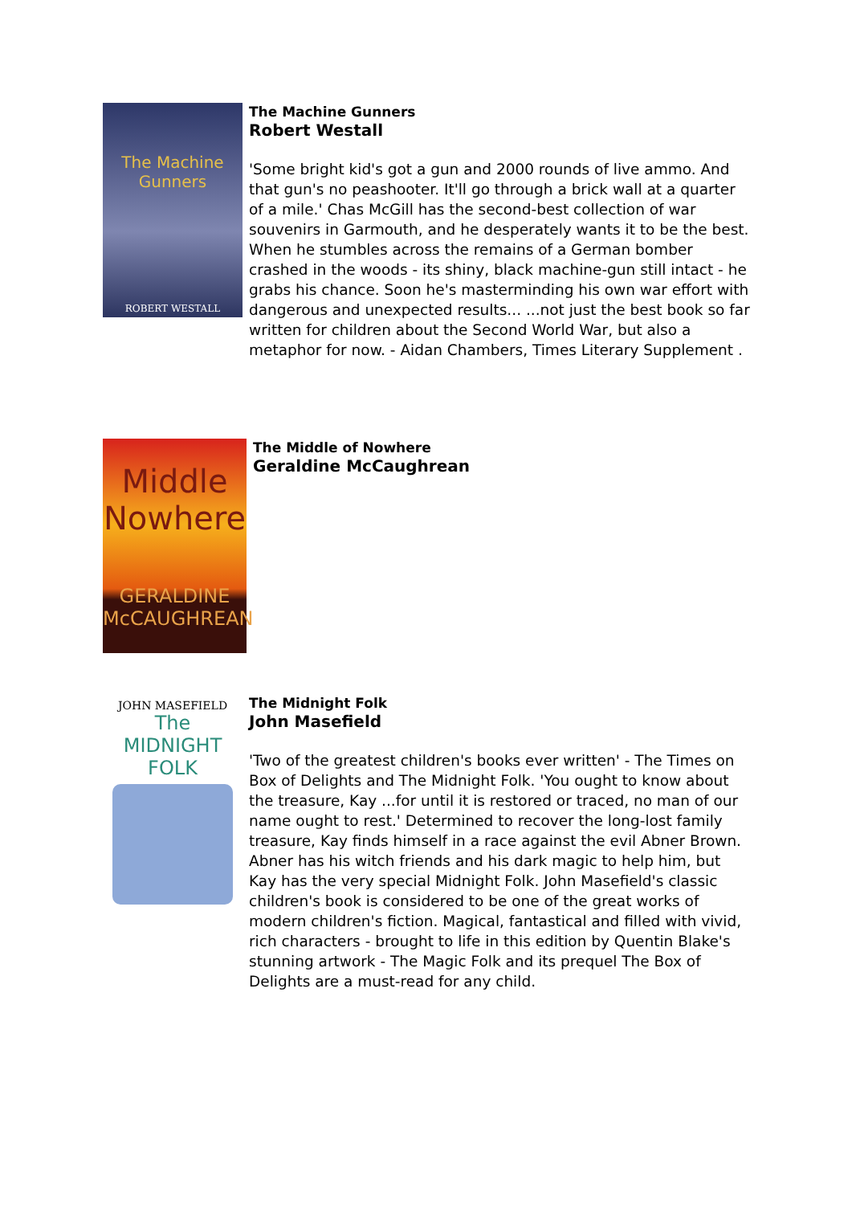The Machine Gunners
ROBERT WESTALL
The Machine Gunners
Robert Westall
'Some bright kid's got a gun and 2000 rounds of live ammo. And that gun's no peashooter. It'll go through a brick wall at a quarter of a mile.' Chas McGill has the second-best collection of war souvenirs in Garmouth, and he desperately wants it to be the best. When he stumbles across the remains of a German bomber crashed in the woods - its shiny, black machine-gun still intact - he grabs his chance. Soon he's masterminding his own war effort with dangerous and unexpected results... ...not just the best book so far written for children about the Second World War, but also a metaphor for now. - Aidan Chambers, Times Literary Supplement .
Middle Nowhere
GERALDINE McCAUGHREAN
The Middle of Nowhere
Geraldine McCaughrean
JOHN MASEFIELD
The MIDNIGHT FOLK
The Midnight Folk
John Masefield
'Two of the greatest children's books ever written' - The Times on Box of Delights and The Midnight Folk. 'You ought to know about the treasure, Kay ...for until it is restored or traced, no man of our name ought to rest.' Determined to recover the long-lost family treasure, Kay finds himself in a race against the evil Abner Brown. Abner has his witch friends and his dark magic to help him, but Kay has the very special Midnight Folk. John Masefield's classic children's book is considered to be one of the great works of modern children's fiction. Magical, fantastical and filled with vivid, rich characters - brought to life in this edition by Quentin Blake's stunning artwork - The Magic Folk and its prequel The Box of Delights are a must-read for any child.